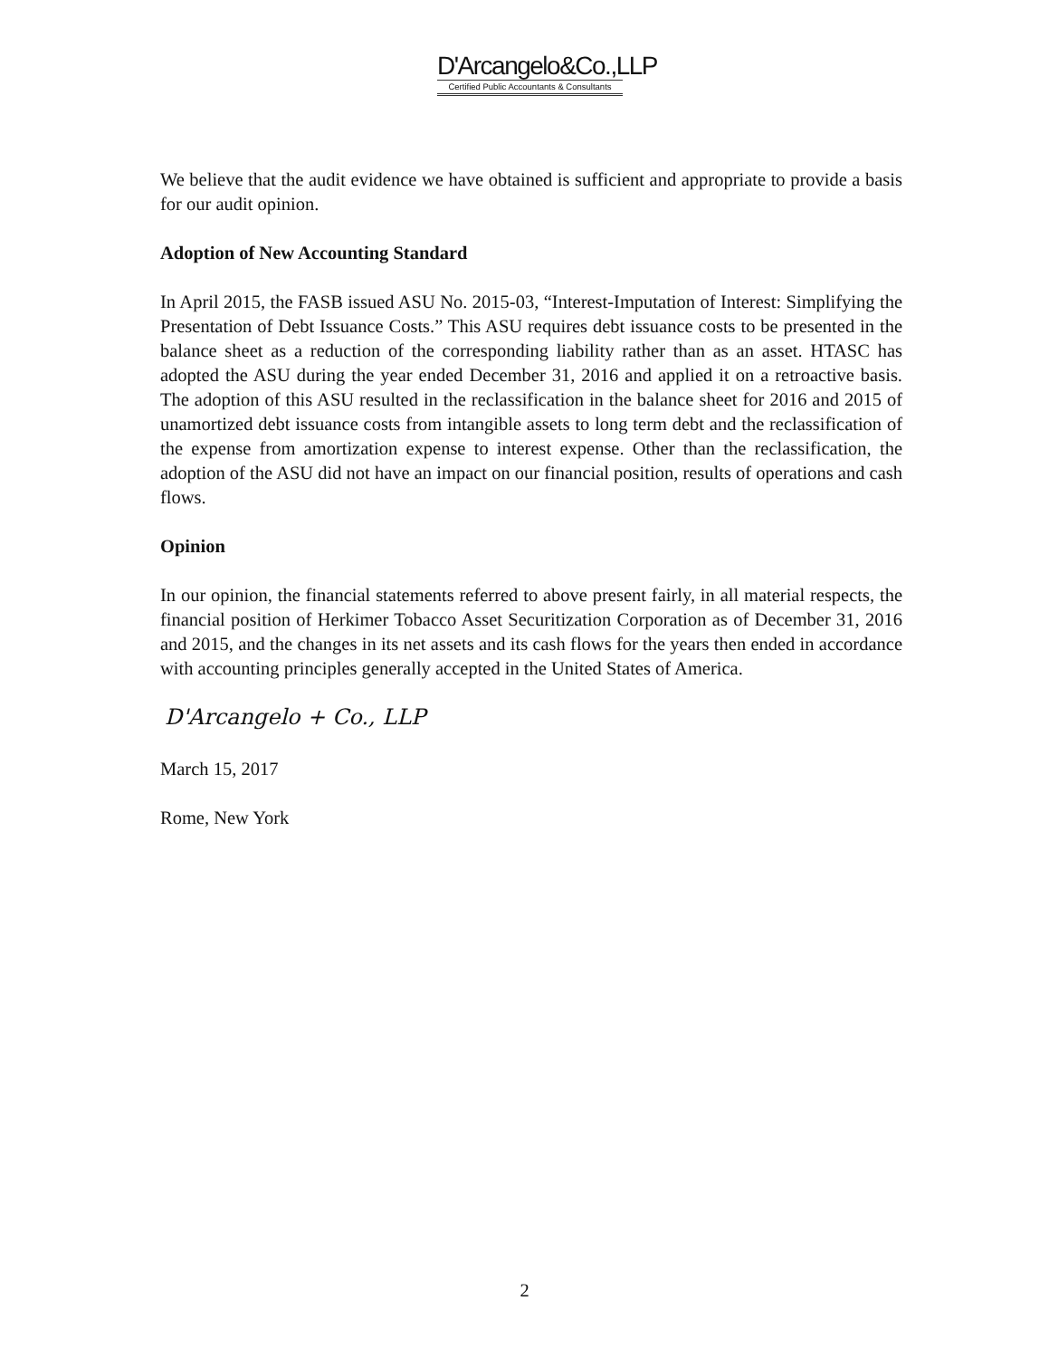D'Arcangelo&Co.,LLP
Certified Public Accountants & Consultants
We believe that the audit evidence we have obtained is sufficient and appropriate to provide a basis for our audit opinion.
Adoption of New Accounting Standard
In April 2015, the FASB issued ASU No. 2015-03, “Interest-Imputation of Interest: Simplifying the Presentation of Debt Issuance Costs.” This ASU requires debt issuance costs to be presented in the balance sheet as a reduction of the corresponding liability rather than as an asset. HTASC has adopted the ASU during the year ended December 31, 2016 and applied it on a retroactive basis. The adoption of this ASU resulted in the reclassification in the balance sheet for 2016 and 2015 of unamortized debt issuance costs from intangible assets to long term debt and the reclassification of the expense from amortization expense to interest expense. Other than the reclassification, the adoption of the ASU did not have an impact on our financial position, results of operations and cash flows.
Opinion
In our opinion, the financial statements referred to above present fairly, in all material respects, the financial position of Herkimer Tobacco Asset Securitization Corporation as of December 31, 2016 and 2015, and the changes in its net assets and its cash flows for the years then ended in accordance with accounting principles generally accepted in the United States of America.
D'Arcangelo + Co., LLP
March 15, 2017
Rome, New York
2